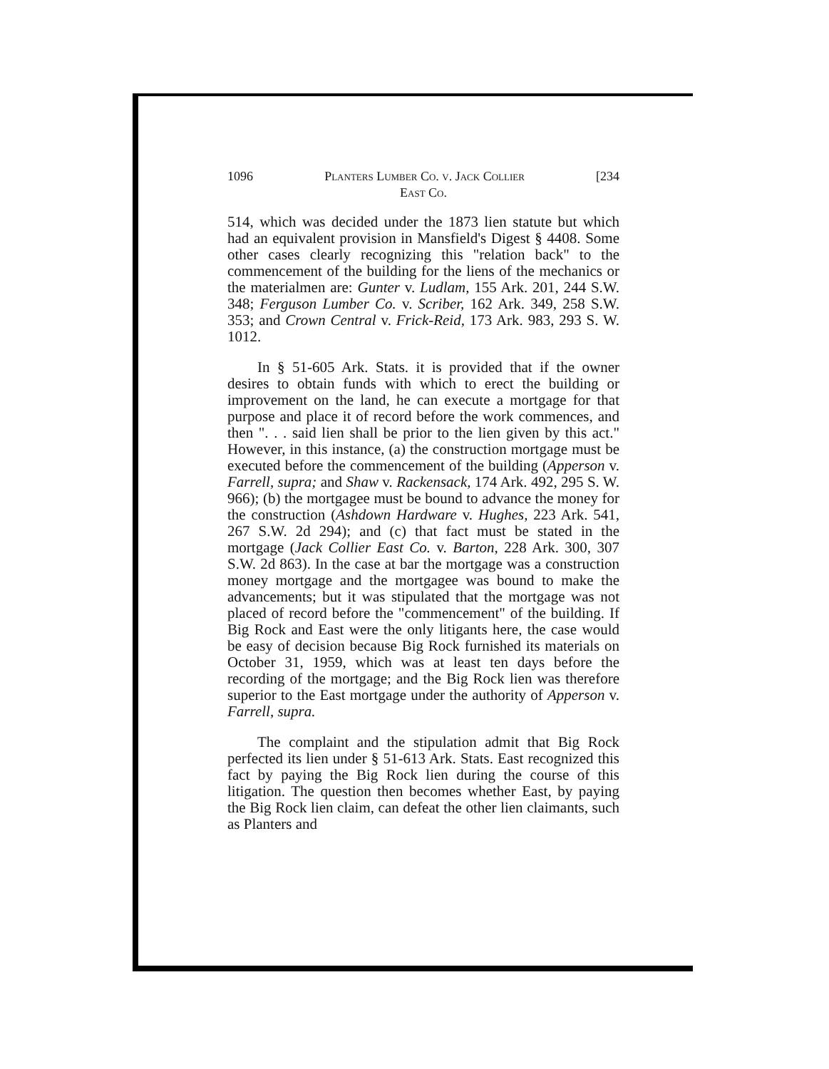1096 Planters Lumber Co. v. Jack Collier [234
East Co.
514, which was decided under the 1873 lien statute but which had an equivalent provision in Mansfield's Digest § 4408. Some other cases clearly recognizing this "relation back" to the commencement of the building for the liens of the mechanics or the materialmen are: Gunter v. Ludlam, 155 Ark. 201, 244 S.W. 348; Ferguson Lumber Co. v. Scriber, 162 Ark. 349, 258 S.W. 353; and Crown Central v. Frick-Reid, 173 Ark. 983, 293 S. W. 1012.
In § 51-605 Ark. Stats. it is provided that if the owner desires to obtain funds with which to erect the building or improvement on the land, he can execute a mortgage for that purpose and place it of record before the work commences, and then ". . . said lien shall be prior to the lien given by this act." However, in this instance, (a) the construction mortgage must be executed before the commencement of the building (Apperson v. Farrell, supra; and Shaw v. Rackensack, 174 Ark. 492, 295 S. W. 966); (b) the mortgagee must be bound to advance the money for the construction (Ashdown Hardware v. Hughes, 223 Ark. 541, 267 S.W. 2d 294); and (c) that fact must be stated in the mortgage (Jack Collier East Co. v. Barton, 228 Ark. 300, 307 S.W. 2d 863). In the case at bar the mortgage was a construction money mortgage and the mortgagee was bound to make the advancements; but it was stipulated that the mortgage was not placed of record before the "commencement" of the building. If Big Rock and East were the only litigants here, the case would be easy of decision because Big Rock furnished its materials on October 31, 1959, which was at least ten days before the recording of the mortgage; and the Big Rock lien was therefore superior to the East mortgage under the authority of Apperson v. Farrell, supra.
The complaint and the stipulation admit that Big Rock perfected its lien under § 51-613 Ark. Stats. East recognized this fact by paying the Big Rock lien during the course of this litigation. The question then becomes whether East, by paying the Big Rock lien claim, can defeat the other lien claimants, such as Planters and